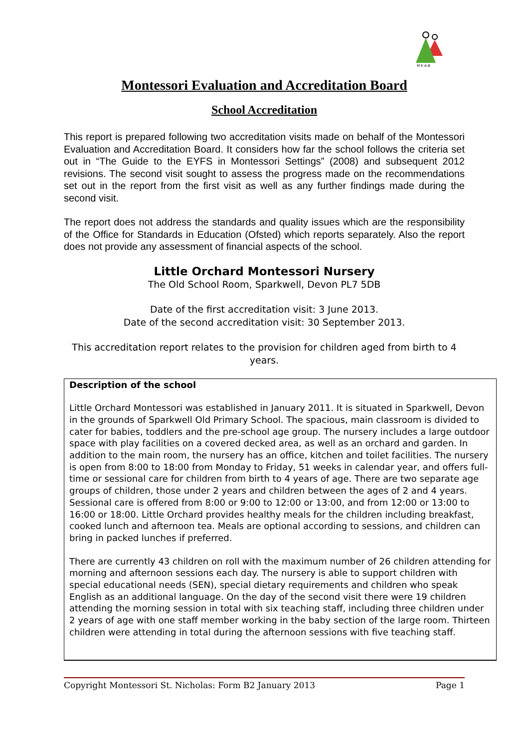M·E·A·B
Montessori Evaluation and Accreditation Board
School Accreditation
This report is prepared following two accreditation visits made on behalf of the Montessori Evaluation and Accreditation Board. It considers how far the school follows the criteria set out in “The Guide to the EYFS in Montessori Settings” (2008) and subsequent 2012 revisions. The second visit sought to assess the progress made on the recommendations set out in the report from the first visit as well as any further findings made during the second visit.
The report does not address the standards and quality issues which are the responsibility of the Office for Standards in Education (Ofsted) which reports separately. Also the report does not provide any assessment of financial aspects of the school.
Little Orchard Montessori Nursery
The Old School Room, Sparkwell, Devon PL7 5DB
Date of the first accreditation visit: 3 June 2013.
Date of the second accreditation visit: 30 September 2013.
This accreditation report relates to the provision for children aged from birth to 4 years.
Description of the school
Little Orchard Montessori was established in January 2011. It is situated in Sparkwell, Devon in the grounds of Sparkwell Old Primary School. The spacious, main classroom is divided to cater for babies, toddlers and the pre-school age group. The nursery includes a large outdoor space with play facilities on a covered decked area, as well as an orchard and garden. In addition to the main room, the nursery has an office, kitchen and toilet facilities. The nursery is open from 8:00 to 18:00 from Monday to Friday, 51 weeks in calendar year, and offers full-time or sessional care for children from birth to 4 years of age. There are two separate age groups of children, those under 2 years and children between the ages of 2 and 4 years. Sessional care is offered from 8:00 or 9:00 to 12:00 or 13:00, and from 12:00 or 13:00 to 16:00 or 18:00. Little Orchard provides healthy meals for the children including breakfast, cooked lunch and afternoon tea. Meals are optional according to sessions, and children can bring in packed lunches if preferred.
There are currently 43 children on roll with the maximum number of 26 children attending for morning and afternoon sessions each day. The nursery is able to support children with special educational needs (SEN), special dietary requirements and children who speak English as an additional language. On the day of the second visit there were 19 children attending the morning session in total with six teaching staff, including three children under 2 years of age with one staff member working in the baby section of the large room. Thirteen children were attending in total during the afternoon sessions with five teaching staff.
Copyright Montessori St. Nicholas: Form B2 January 2013 Page 1